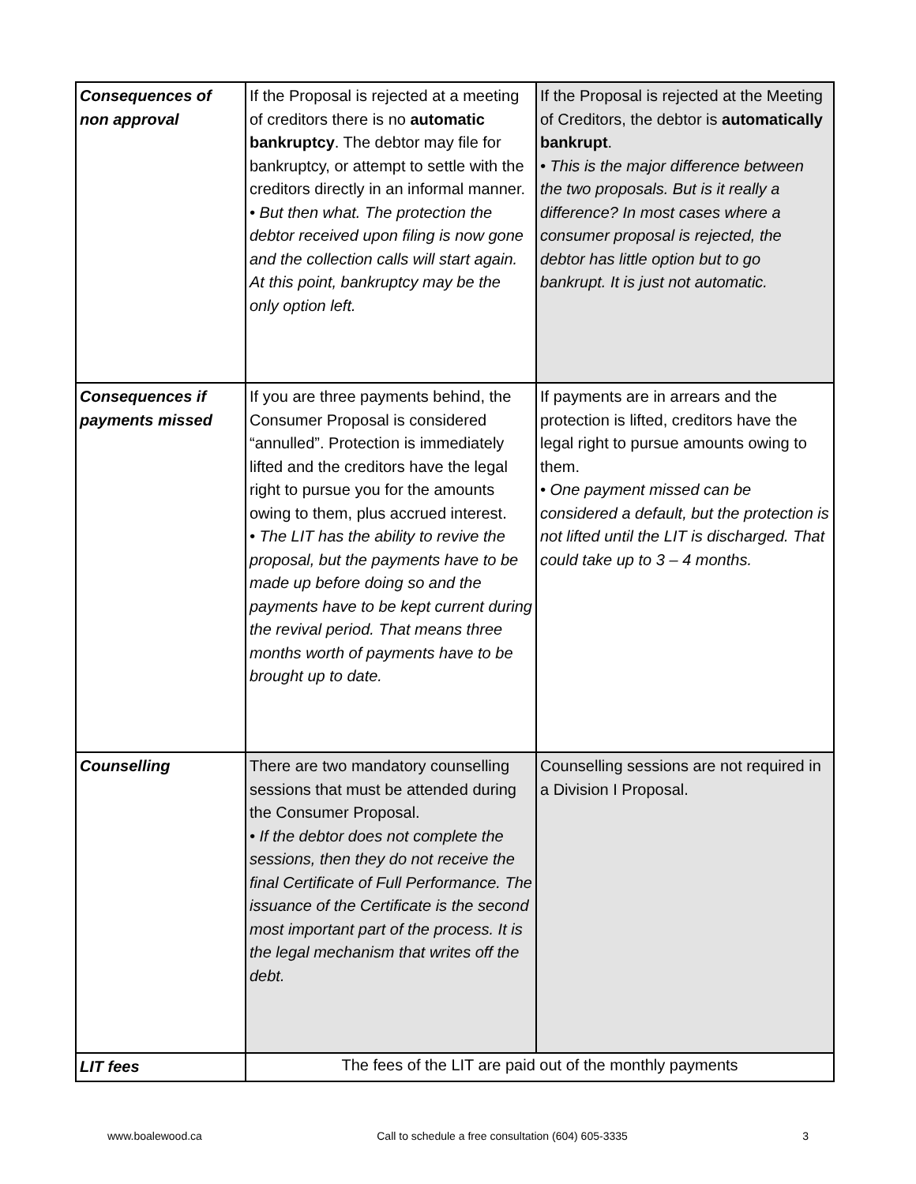| Consequences of non approval | If the Proposal is rejected at a meeting of creditors there is no automatic bankruptcy . The debtor may file for bankruptcy, or attempt to settle with the creditors directly in an informal manner. • But then what. The protection the debtor received upon filing is now gone and the collection calls will start again. At this point, bankruptcy may be the only option left. | If the Proposal is rejected at the Meeting of Creditors, the debtor is automatically bankrupt . • This is the major difference between the two proposals. But is it really a difference? In most cases where a consumer proposal is rejected, the debtor has little option but to go bankrupt. It is just not automatic. |
| Consequences if payments missed | If you are three payments behind, the Consumer Proposal is considered “annulled”. Protection is immediately lifted and the creditors have the legal right to pursue you for the amounts owing to them, plus accrued interest. • The LIT has the ability to revive the proposal, but the payments have to be made up before doing so and the payments have to be kept current during the revival period. That means three months worth of payments have to be brought up to date. | If payments are in arrears and the protection is lifted, creditors have the legal right to pursue amounts owing to them. • One payment missed can be considered a default, but the protection is not lifted until the LIT is discharged. That could take up to 3 – 4 months. |
| Counselling | There are two mandatory counselling sessions that must be attended during the Consumer Proposal. • If the debtor does not complete the sessions, then they do not receive the final Certificate of Full Performance. The issuance of the Certificate is the second most important part of the process. It is the legal mechanism that writes off the debt. | Counselling sessions are not required in a Division I Proposal. |
| LIT fees | The fees of the LIT are paid out of the monthly payments | |
www.boalewood.ca Call to schedule a free consultation (604) 605-3335 3